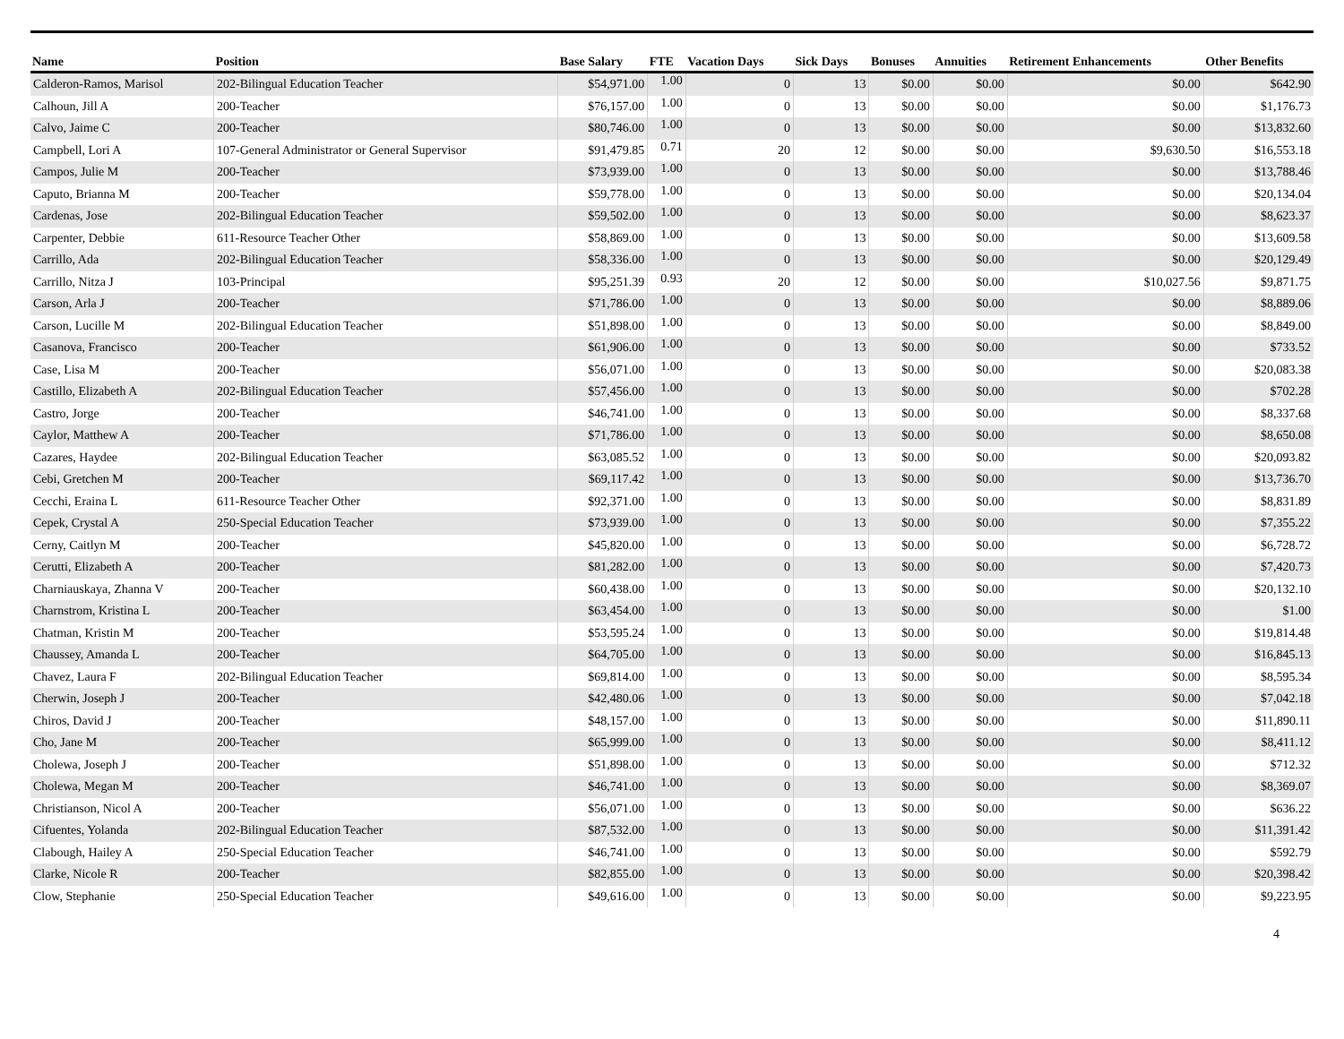| Name | Position | Base Salary | FTE | Vacation Days | Sick Days | Bonuses | Annuities | Retirement Enhancements | Other Benefits |
| --- | --- | --- | --- | --- | --- | --- | --- | --- | --- |
| Calderon-Ramos, Marisol | 202-Bilingual Education Teacher | $54,971.00 | 1.00 | 0 | 13 | $0.00 | $0.00 | $0.00 | $642.90 |
| Calhoun, Jill A | 200-Teacher | $76,157.00 | 1.00 | 0 | 13 | $0.00 | $0.00 | $0.00 | $1,176.73 |
| Calvo, Jaime C | 200-Teacher | $80,746.00 | 1.00 | 0 | 13 | $0.00 | $0.00 | $0.00 | $13,832.60 |
| Campbell, Lori A | 107-General Administrator or General Supervisor | $91,479.85 | 0.71 | 20 | 12 | $0.00 | $0.00 | $9,630.50 | $16,553.18 |
| Campos, Julie M | 200-Teacher | $73,939.00 | 1.00 | 0 | 13 | $0.00 | $0.00 | $0.00 | $13,788.46 |
| Caputo, Brianna M | 200-Teacher | $59,778.00 | 1.00 | 0 | 13 | $0.00 | $0.00 | $0.00 | $20,134.04 |
| Cardenas, Jose | 202-Bilingual Education Teacher | $59,502.00 | 1.00 | 0 | 13 | $0.00 | $0.00 | $0.00 | $8,623.37 |
| Carpenter, Debbie | 611-Resource Teacher Other | $58,869.00 | 1.00 | 0 | 13 | $0.00 | $0.00 | $0.00 | $13,609.58 |
| Carrillo, Ada | 202-Bilingual Education Teacher | $58,336.00 | 1.00 | 0 | 13 | $0.00 | $0.00 | $0.00 | $20,129.49 |
| Carrillo, Nitza J | 103-Principal | $95,251.39 | 0.93 | 20 | 12 | $0.00 | $0.00 | $10,027.56 | $9,871.75 |
| Carson, Arla J | 200-Teacher | $71,786.00 | 1.00 | 0 | 13 | $0.00 | $0.00 | $0.00 | $8,889.06 |
| Carson, Lucille M | 202-Bilingual Education Teacher | $51,898.00 | 1.00 | 0 | 13 | $0.00 | $0.00 | $0.00 | $8,849.00 |
| Casanova, Francisco | 200-Teacher | $61,906.00 | 1.00 | 0 | 13 | $0.00 | $0.00 | $0.00 | $733.52 |
| Case, Lisa M | 200-Teacher | $56,071.00 | 1.00 | 0 | 13 | $0.00 | $0.00 | $0.00 | $20,083.38 |
| Castillo, Elizabeth A | 202-Bilingual Education Teacher | $57,456.00 | 1.00 | 0 | 13 | $0.00 | $0.00 | $0.00 | $702.28 |
| Castro, Jorge | 200-Teacher | $46,741.00 | 1.00 | 0 | 13 | $0.00 | $0.00 | $0.00 | $8,337.68 |
| Caylor, Matthew A | 200-Teacher | $71,786.00 | 1.00 | 0 | 13 | $0.00 | $0.00 | $0.00 | $8,650.08 |
| Cazares, Haydee | 202-Bilingual Education Teacher | $63,085.52 | 1.00 | 0 | 13 | $0.00 | $0.00 | $0.00 | $20,093.82 |
| Cebi, Gretchen M | 200-Teacher | $69,117.42 | 1.00 | 0 | 13 | $0.00 | $0.00 | $0.00 | $13,736.70 |
| Cecchi, Eraina L | 611-Resource Teacher Other | $92,371.00 | 1.00 | 0 | 13 | $0.00 | $0.00 | $0.00 | $8,831.89 |
| Cepek, Crystal A | 250-Special Education Teacher | $73,939.00 | 1.00 | 0 | 13 | $0.00 | $0.00 | $0.00 | $7,355.22 |
| Cerny, Caitlyn M | 200-Teacher | $45,820.00 | 1.00 | 0 | 13 | $0.00 | $0.00 | $0.00 | $6,728.72 |
| Cerutti, Elizabeth A | 200-Teacher | $81,282.00 | 1.00 | 0 | 13 | $0.00 | $0.00 | $0.00 | $7,420.73 |
| Charniauskaya, Zhanna V | 200-Teacher | $60,438.00 | 1.00 | 0 | 13 | $0.00 | $0.00 | $0.00 | $20,132.10 |
| Charnstrom, Kristina L | 200-Teacher | $63,454.00 | 1.00 | 0 | 13 | $0.00 | $0.00 | $0.00 | $1.00 |
| Chatman, Kristin M | 200-Teacher | $53,595.24 | 1.00 | 0 | 13 | $0.00 | $0.00 | $0.00 | $19,814.48 |
| Chaussey, Amanda L | 200-Teacher | $64,705.00 | 1.00 | 0 | 13 | $0.00 | $0.00 | $0.00 | $16,845.13 |
| Chavez, Laura F | 202-Bilingual Education Teacher | $69,814.00 | 1.00 | 0 | 13 | $0.00 | $0.00 | $0.00 | $8,595.34 |
| Cherwin, Joseph J | 200-Teacher | $42,480.06 | 1.00 | 0 | 13 | $0.00 | $0.00 | $0.00 | $7,042.18 |
| Chiros, David J | 200-Teacher | $48,157.00 | 1.00 | 0 | 13 | $0.00 | $0.00 | $0.00 | $11,890.11 |
| Cho, Jane M | 200-Teacher | $65,999.00 | 1.00 | 0 | 13 | $0.00 | $0.00 | $0.00 | $8,411.12 |
| Cholewa, Joseph J | 200-Teacher | $51,898.00 | 1.00 | 0 | 13 | $0.00 | $0.00 | $0.00 | $712.32 |
| Cholewa, Megan M | 200-Teacher | $46,741.00 | 1.00 | 0 | 13 | $0.00 | $0.00 | $0.00 | $8,369.07 |
| Christianson, Nicol A | 200-Teacher | $56,071.00 | 1.00 | 0 | 13 | $0.00 | $0.00 | $0.00 | $636.22 |
| Cifuentes, Yolanda | 202-Bilingual Education Teacher | $87,532.00 | 1.00 | 0 | 13 | $0.00 | $0.00 | $0.00 | $11,391.42 |
| Clabough, Hailey A | 250-Special Education Teacher | $46,741.00 | 1.00 | 0 | 13 | $0.00 | $0.00 | $0.00 | $592.79 |
| Clarke, Nicole R | 200-Teacher | $82,855.00 | 1.00 | 0 | 13 | $0.00 | $0.00 | $0.00 | $20,398.42 |
| Clow, Stephanie | 250-Special Education Teacher | $49,616.00 | 1.00 | 0 | 13 | $0.00 | $0.00 | $0.00 | $9,223.95 |
4